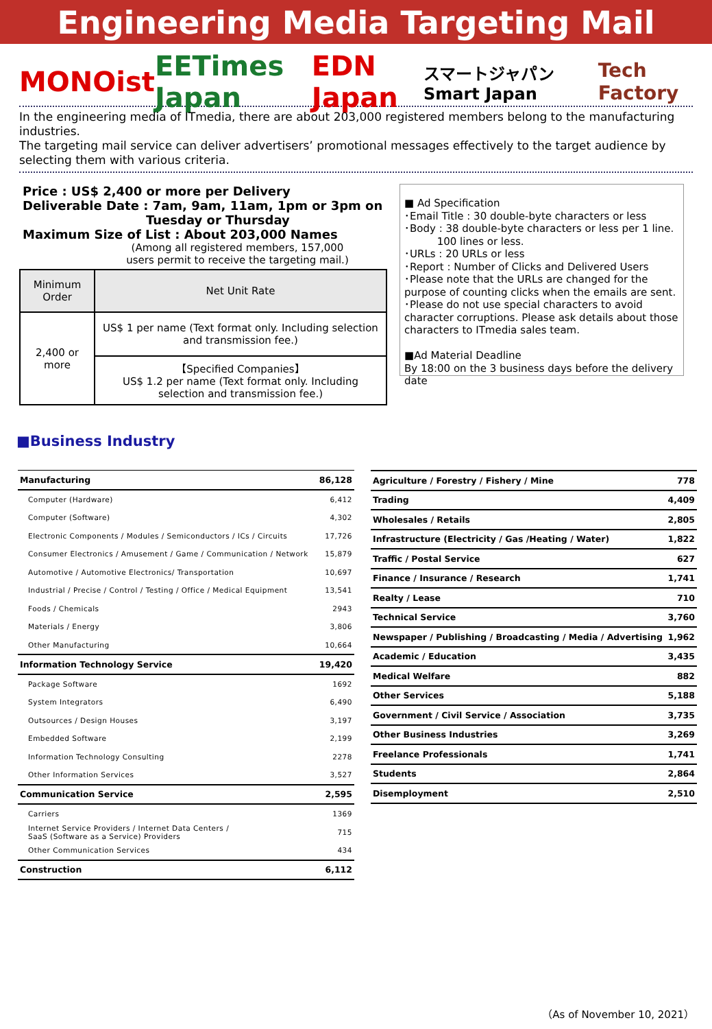Engineering Media Targeting Mail
MONOist EETimes Japan EDN Japan スマートジャパン Smart Japan Tech Factory
In the engineering media of ITmedia, there are about 203,000 registered members belong to the manufacturing industries.
The targeting mail service can deliver advertisers’ promotional messages effectively to the target audience by selecting them with various criteria.
Price : US$ 2,400 or more per Delivery
Deliverable Date : 7am, 9am, 11am, 1pm or 3pm on
Tuesday or Thursday
Maximum Size of List : About 203,000 Names
(Among all registered members, 157,000
users permit to receive the targeting mail.)
| Minimum Order | Net Unit Rate |
| --- | --- |
| 2,400 or more | US$ 1 per name (Text format only. Including selection and transmission fee.) |
| | 【Specified Companies】 US$ 1.2 per name (Text format only. Including selection and transmission fee.) |
■ Ad Specification
･Email Title : 30 double-byte characters or less
･Body : 38 double-byte characters or less per 1 line.
100 lines or less.
･URLs : 20 URLs or less
･Report : Number of Clicks and Delivered Users
･Please note that the URLs are changed for the purpose of counting clicks when the emails are sent.
･Please do not use special characters to avoid character corruptions. Please ask details about those characters to ITmedia sales team.
■Ad Material Deadline
By 18:00 on the 3 business days before the delivery date
■Business Industry
| Manufacturing | 86,128 |
| Computer (Hardware) | 6,412 |
| Computer (Software) | 4,302 |
| Electronic Components / Modules / Semiconductors / ICs / Circuits | 17,726 |
| Consumer Electronics / Amusement / Game / Communication / Network | 15,879 |
| Automotive / Automotive Electronics/ Transportation | 10,697 |
| Industrial / Precise / Control / Testing / Office / Medical Equipment | 13,541 |
| Foods / Chemicals | 2943 |
| Materials / Energy | 3,806 |
| Other Manufacturing | 10,664 |
| Information Technology Service | 19,420 |
| Package Software | 1692 |
| System Integrators | 6,490 |
| Outsources / Design Houses | 3,197 |
| Embedded Software | 2,199 |
| Information Technology Consulting | 2278 |
| Other Information Services | 3,527 |
| Communication Service | 2,595 |
| Carriers | 1369 |
| Internet Service Providers / Internet Data Centers / SaaS (Software as a Service) Providers | 715 |
| Other Communication Services | 434 |
| Construction | 6,112 |
| Agriculture / Forestry / Fishery / Mine | 778 |
| Trading | 4,409 |
| Wholesales / Retails | 2,805 |
| Infrastructure (Electricity / Gas /Heating / Water) | 1,822 |
| Traffic / Postal Service | 627 |
| Finance / Insurance / Research | 1,741 |
| Realty / Lease | 710 |
| Technical Service | 3,760 |
| Newspaper / Publishing / Broadcasting / Media / Advertising | 1,962 |
| Academic / Education | 3,435 |
| Medical Welfare | 882 |
| Other Services | 5,188 |
| Government / Civil Service / Association | 3,735 |
| Other Business Industries | 3,269 |
| Freelance Professionals | 1,741 |
| Students | 2,864 |
| Disemployment | 2,510 |
（As of November 10, 2021）